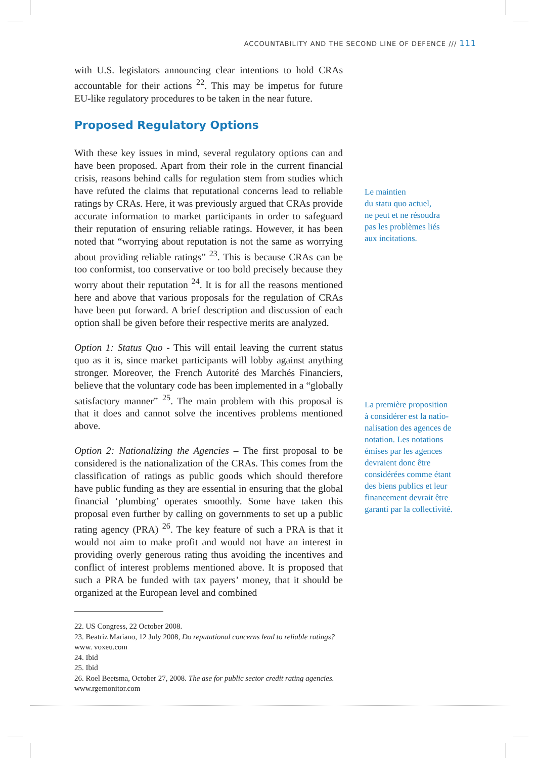ACCOUNTABILITY AND THE SECOND LINE OF DEFENCE /// 111
with U.S. legislators announcing clear intentions to hold CRAs accountable for their actions <sup>22</sup>. This may be impetus for future EU-like regulatory procedures to be taken in the near future.
Proposed Regulatory Options
With these key issues in mind, several regulatory options can and have been proposed. Apart from their role in the current financial crisis, reasons behind calls for regulation stem from studies which have refuted the claims that reputational concerns lead to reliable ratings by CRAs. Here, it was previously argued that CRAs provide accurate information to market participants in order to safeguard their reputation of ensuring reliable ratings. However, it has been noted that “worrying about reputation is not the same as worrying about providing reliable ratings” <sup>23</sup>. This is because CRAs can be too conformist, too conservative or too bold precisely because they worry about their reputation <sup>24</sup>. It is for all the reasons mentioned here and above that various proposals for the regulation of CRAs have been put forward. A brief description and discussion of each option shall be given before their respective merits are analyzed.
Option 1: Status Quo - This will entail leaving the current status quo as it is, since market participants will lobby against anything stronger. Moreover, the French Autorité des Marchés Financiers, believe that the voluntary code has been implemented in a “globally satisfactory manner” <sup>25</sup>. The main problem with this proposal is that it does and cannot solve the incentives problems mentioned above.
Option 2: Nationalizing the Agencies – The first proposal to be considered is the nationalization of the CRAs. This comes from the classification of ratings as public goods which should therefore have public funding as they are essential in ensuring that the global financial ‘plumbing’ operates smoothly. Some have taken this proposal even further by calling on governments to set up a public rating agency (PRA) <sup>26</sup>. The key feature of such a PRA is that it would not aim to make profit and would not have an interest in providing overly generous rating thus avoiding the incentives and conflict of interest problems mentioned above. It is proposed that such a PRA be funded with tax payers’ money, that it should be organized at the European level and combined
Le maintien
du statu quo actuel,
ne peut et ne résoudra
pas les problèmes liés
aux incitations.
La première proposition
à considérer est la natio-
nalisation des agences de
notation. Les notations
émises par les agences
devraient donc être
considérées comme étant
des biens publics et leur
financement devrait être
garanti par la collectivité.
22. US Congress, 22 October 2008.
23. Beatriz Mariano, 12 July 2008, Do reputational concerns lead to reliable ratings? www. voxeu.com
24. Ibid
25. Ibid
26. Roel Beetsma, October 27, 2008. The ase for public sector credit rating agencies. www.rgemonitor.com